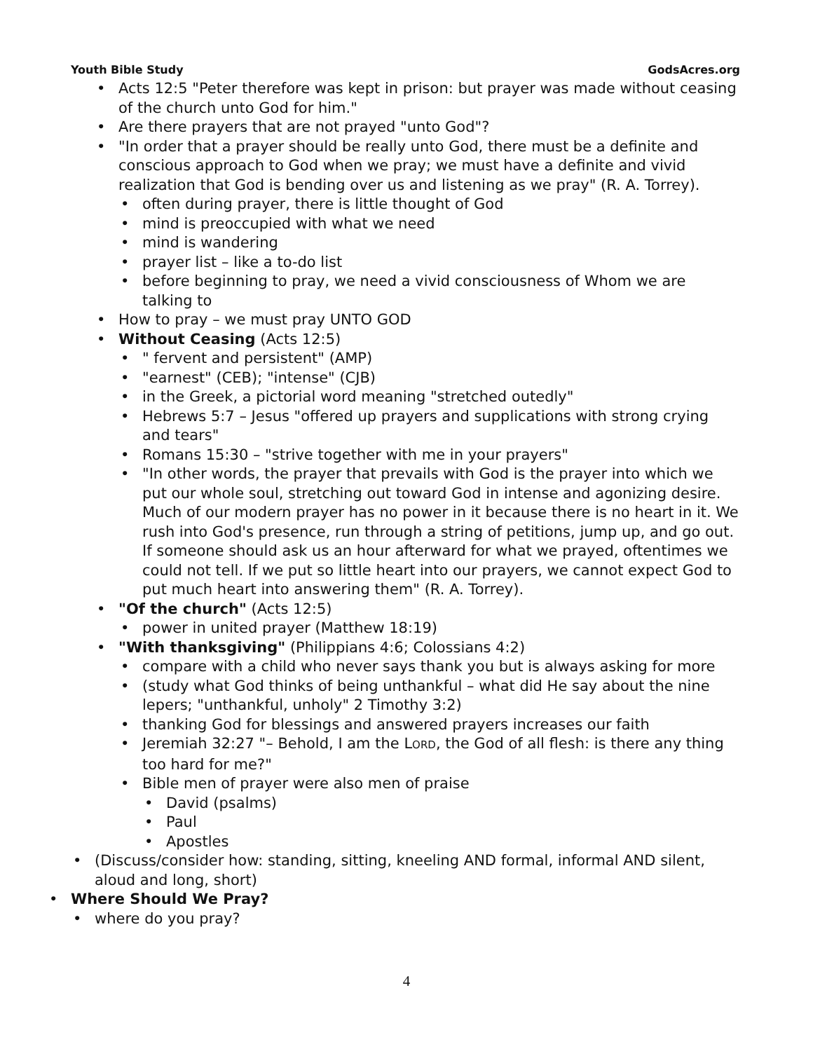Youth Bible Study GodsAcres.org
• Acts 12:5 "Peter therefore was kept in prison: but prayer was made without ceasing of the church unto God for him."
• Are there prayers that are not prayed "unto God"?
• "In order that a prayer should be really unto God, there must be a definite and conscious approach to God when we pray; we must have a definite and vivid realization that God is bending over us and listening as we pray" (R. A. Torrey).
• often during prayer, there is little thought of God
• mind is preoccupied with what we need
• mind is wandering
• prayer list – like a to-do list
• before beginning to pray, we need a vivid consciousness of Whom we are talking to
• How to pray – we must pray UNTO GOD
• Without Ceasing (Acts 12:5)
• " fervent and persistent" (AMP)
• "earnest" (CEB); "intense" (CJB)
• in the Greek, a pictorial word meaning "stretched outedly"
• Hebrews 5:7 – Jesus "offered up prayers and supplications with strong crying and tears"
• Romans 15:30 – "strive together with me in your prayers"
• "In other words, the prayer that prevails with God is the prayer into which we put our whole soul, stretching out toward God in intense and agonizing desire. Much of our modern prayer has no power in it because there is no heart in it. We rush into God's presence, run through a string of petitions, jump up, and go out. If someone should ask us an hour afterward for what we prayed, oftentimes we could not tell. If we put so little heart into our prayers, we cannot expect God to put much heart into answering them" (R. A. Torrey).
• "Of the church" (Acts 12:5)
• power in united prayer (Matthew 18:19)
• "With thanksgiving" (Philippians 4:6; Colossians 4:2)
• compare with a child who never says thank you but is always asking for more
• (study what God thinks of being unthankful – what did He say about the nine lepers; "unthankful, unholy" 2 Timothy 3:2)
• thanking God for blessings and answered prayers increases our faith
• Jeremiah 32:27 "– Behold, I am the LORD, the God of all flesh: is there any thing too hard for me?"
• Bible men of prayer were also men of praise
• David (psalms)
• Paul
• Apostles
• (Discuss/consider how: standing, sitting, kneeling AND formal, informal AND silent, aloud and long, short)
• Where Should We Pray?
• where do you pray?
4